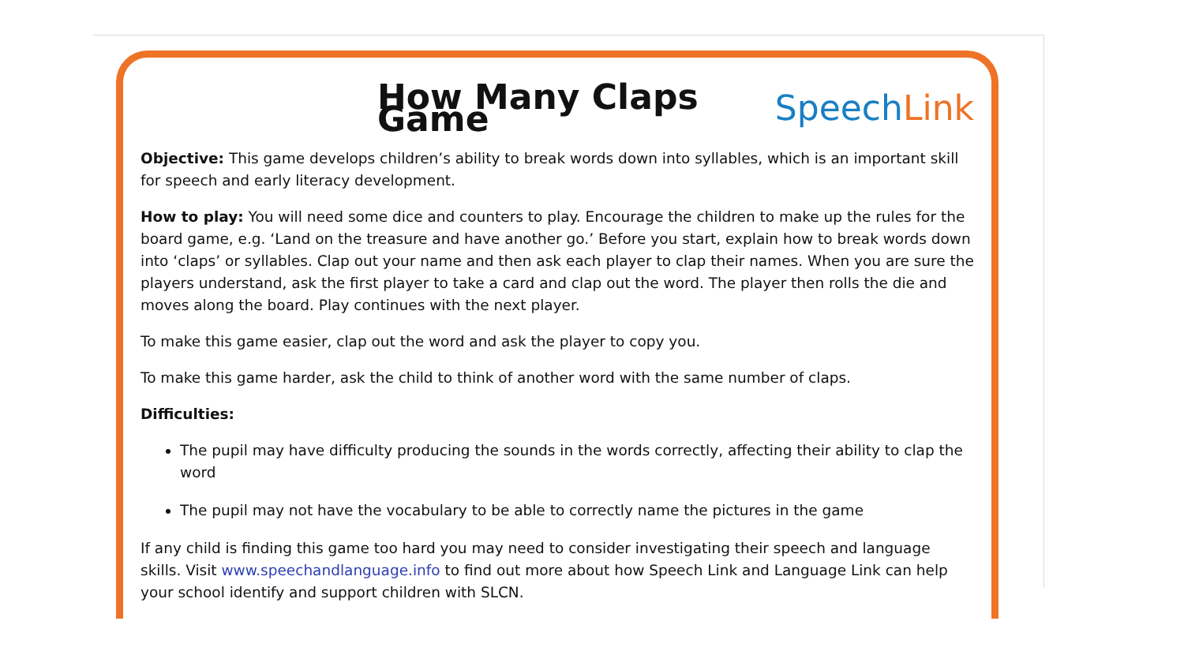How Many Claps Game SpeechLink
Objective: This game develops children’s ability to break words down into syllables, which is an important skill for speech and early literacy development.
How to play: You will need some dice and counters to play. Encourage the children to make up the rules for the board game, e.g. ‘Land on the treasure and have another go.’ Before you start, explain how to break words down into ‘claps’ or syllables. Clap out your name and then ask each player to clap their names. When you are sure the players understand, ask the first player to take a card and clap out the word. The player then rolls the die and moves along the board. Play continues with the next player.
To make this game easier, clap out the word and ask the player to copy you.
To make this game harder, ask the child to think of another word with the same number of claps.
Difficulties:
The pupil may have difficulty producing the sounds in the words correctly, affecting their ability to clap the word
The pupil may not have the vocabulary to be able to correctly name the pictures in the game
If any child is finding this game too hard you may need to consider investigating their speech and language skills. Visit www.speechandlanguage.info to find out more about how Speech Link and Language Link can help your school identify and support children with SLCN.